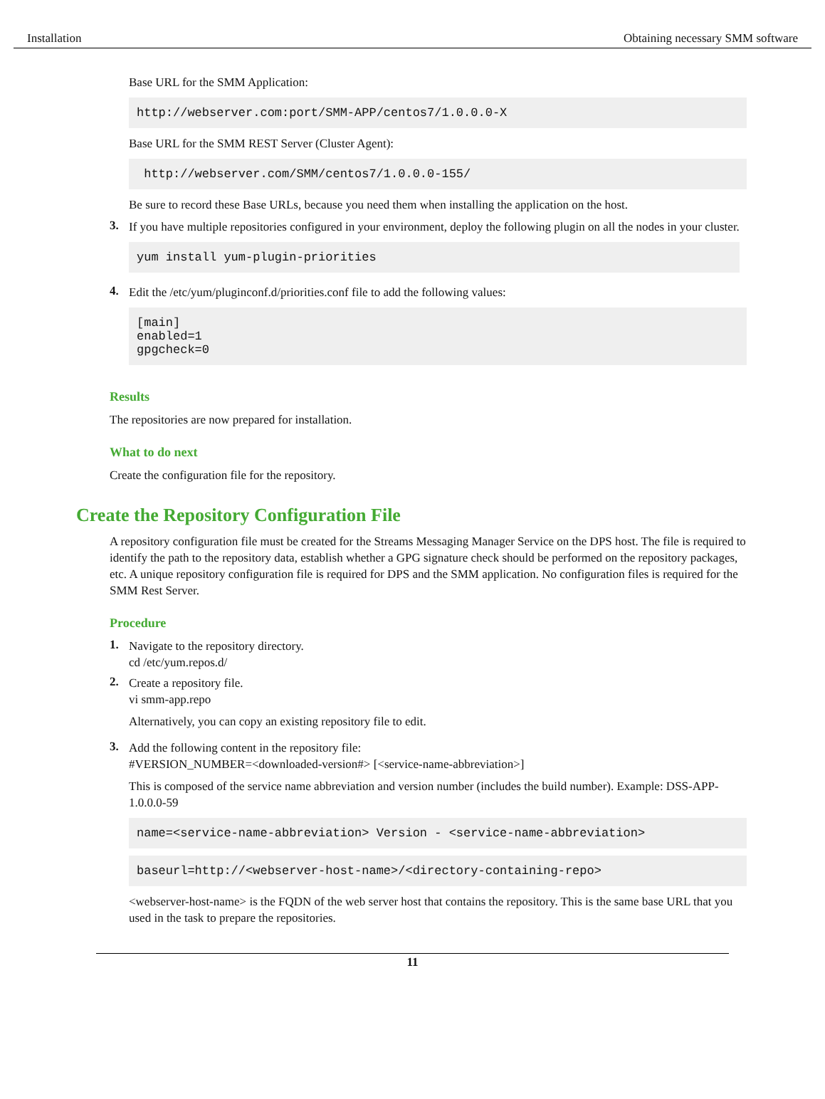Installation Obtaining necessary SMM software
Base URL for the SMM Application:
http://webserver.com:port/SMM-APP/centos7/1.0.0.0-X
Base URL for the SMM REST Server (Cluster Agent):
 http://webserver.com/SMM/centos7/1.0.0.0-155/
Be sure to record these Base URLs, because you need them when installing the application on the host.
3.
If you have multiple repositories configured in your environment, deploy the following plugin on all the nodes in your cluster.
yum install yum-plugin-priorities
4.
Edit the /etc/yum/pluginconf.d/priorities.conf file to add the following values:
[main]
enabled=1
gpgcheck=0
Results
The repositories are now prepared for installation.
What to do next
Create the configuration file for the repository.
Create the Repository Configuration File
A repository configuration file must be created for the Streams Messaging Manager Service on the DPS host. The file is required to identify the path to the repository data, establish whether a GPG signature check should be performed on the repository packages, etc. A unique repository configuration file is required for DPS and the SMM application. No configuration files is required for the SMM Rest Server.
Procedure
1.
Navigate to the repository directory.
cd /etc/yum.repos.d/
2.
Create a repository file.
vi smm-app.repo
Alternatively, you can copy an existing repository file to edit.
3.
Add the following content in the repository file:
#VERSION_NUMBER=<downloaded-version#> [<service-name-abbreviation>]
This is composed of the service name abbreviation and version number (includes the build number). Example: DSS-APP-1.0.0.0-59
name=<service-name-abbreviation> Version - <service-name-abbreviation>
baseurl=http://<webserver-host-name>/<directory-containing-repo>
<webserver-host-name> is the FQDN of the web server host that contains the repository. This is the same base URL that you used in the task to prepare the repositories.
11